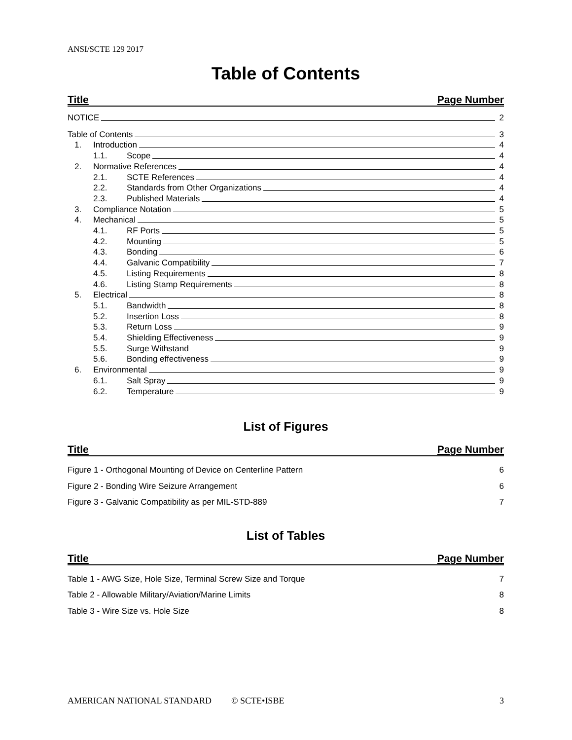ANSI/SCTE 129 2017
Table of Contents
Title Page Number
NOTICE 2
Table of Contents 3
1. Introduction 4
1.1. Scope 4
2. Normative References 4
2.1. SCTE References 4
2.2. Standards from Other Organizations 4
2.3. Published Materials 4
3. Compliance Notation 5
4. Mechanical 5
4.1. RF Ports 5
4.2. Mounting 5
4.3. Bonding 6
4.4. Galvanic Compatibility 7
4.5. Listing Requirements 8
4.6. Listing Stamp Requirements 8
5. Electrical 8
5.1. Bandwidth 8
5.2. Insertion Loss 8
5.3. Return Loss 9
5.4. Shielding Effectiveness 9
5.5. Surge Withstand 9
5.6. Bonding effectiveness 9
6. Environmental 9
6.1. Salt Spray 9
6.2. Temperature 9
List of Figures
Title Page Number
Figure 1 - Orthogonal Mounting of Device on Centerline Pattern 6
Figure 2 - Bonding Wire Seizure Arrangement 6
Figure 3 - Galvanic Compatibility as per MIL-STD-889 7
List of Tables
Title Page Number
Table 1 - AWG Size, Hole Size, Terminal Screw Size and Torque 7
Table 2 - Allowable Military/Aviation/Marine Limits 8
Table 3 - Wire Size vs. Hole Size 8
AMERICAN NATIONAL STANDARD © SCTE•ISBE 3